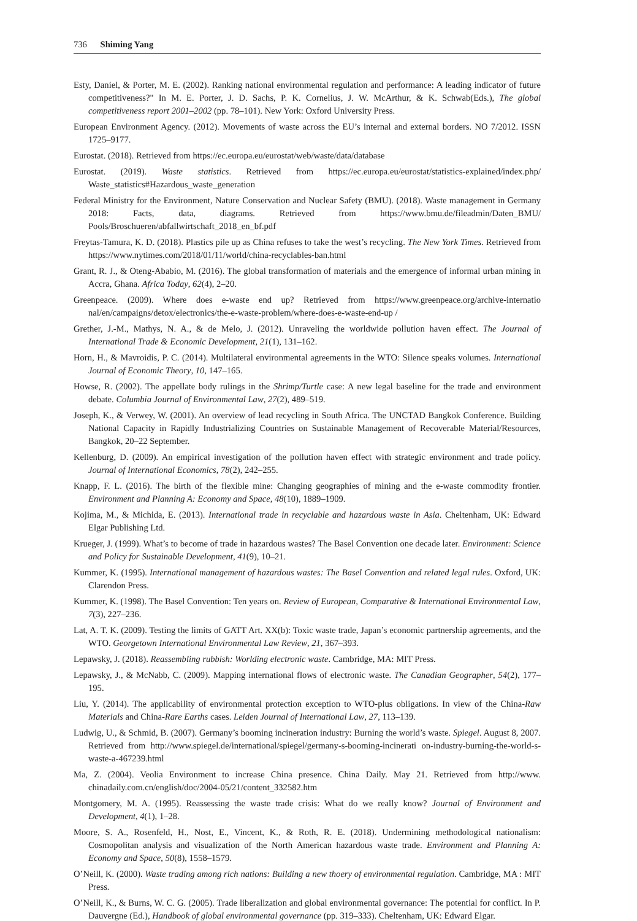736 Shiming Yang
Esty, Daniel, & Porter, M. E. (2002). Ranking national environmental regulation and performance: A leading indicator of future competitiveness?" In M. E. Porter, J. D. Sachs, P. K. Cornelius, J. W. McArthur, & K. Schwab(Eds.), The global competitiveness report 2001–2002 (pp. 78–101). New York: Oxford University Press.
European Environment Agency. (2012). Movements of waste across the EU’s internal and external borders. NO 7/2012. ISSN 1725–9177.
Eurostat. (2018). Retrieved from https://ec.europa.eu/eurostat/web/waste/data/database
Eurostat. (2019). Waste statistics. Retrieved from https://ec.europa.eu/eurostat/statistics-explained/index.php/ Waste_statistics#Hazardous_waste_generation
Federal Ministry for the Environment, Nature Conservation and Nuclear Safety (BMU). (2018). Waste management in Germany 2018: Facts, data, diagrams. Retrieved from https://www.bmu.de/fileadmin/Daten_BMU/ Pools/Broschueren/abfallwirtschaft_2018_en_bf.pdf
Freytas-Tamura, K. D. (2018). Plastics pile up as China refuses to take the west’s recycling. The New York Times. Retrieved from https://www.nytimes.com/2018/01/11/world/china-recyclables-ban.html
Grant, R. J., & Oteng-Ababio, M. (2016). The global transformation of materials and the emergence of informal urban mining in Accra, Ghana. Africa Today, 62(4), 2–20.
Greenpeace. (2009). Where does e-waste end up? Retrieved from https://www.greenpeace.org/archive-internatio nal/en/campaigns/detox/electronics/the-e-waste-problem/where-does-e-waste-end-up /
Grether, J.-M., Mathys, N. A., & de Melo, J. (2012). Unraveling the worldwide pollution haven effect. The Journal of International Trade & Economic Development, 21(1), 131–162.
Horn, H., & Mavroidis, P. C. (2014). Multilateral environmental agreements in the WTO: Silence speaks volumes. International Journal of Economic Theory, 10, 147–165.
Howse, R. (2002). The appellate body rulings in the Shrimp/Turtle case: A new legal baseline for the trade and environment debate. Columbia Journal of Environmental Law, 27(2), 489–519.
Joseph, K., & Verwey, W. (2001). An overview of lead recycling in South Africa. The UNCTAD Bangkok Conference. Building National Capacity in Rapidly Industrializing Countries on Sustainable Management of Recoverable Material/Resources, Bangkok, 20–22 September.
Kellenburg, D. (2009). An empirical investigation of the pollution haven effect with strategic environment and trade policy. Journal of International Economics, 78(2), 242–255.
Knapp, F. L. (2016). The birth of the flexible mine: Changing geographies of mining and the e-waste commodity frontier. Environment and Planning A: Economy and Space, 48(10), 1889–1909.
Kojima, M., & Michida, E. (2013). International trade in recyclable and hazardous waste in Asia. Cheltenham, UK: Edward Elgar Publishing Ltd.
Krueger, J. (1999). What’s to become of trade in hazardous wastes? The Basel Convention one decade later. Environment: Science and Policy for Sustainable Development, 41(9), 10–21.
Kummer, K. (1995). International management of hazardous wastes: The Basel Convention and related legal rules. Oxford, UK: Clarendon Press.
Kummer, K. (1998). The Basel Convention: Ten years on. Review of European, Comparative & International Environmental Law, 7(3), 227–236.
Lat, A. T. K. (2009). Testing the limits of GATT Art. XX(b): Toxic waste trade, Japan’s economic partnership agreements, and the WTO. Georgetown International Environmental Law Review, 21, 367–393.
Lepawsky, J. (2018). Reassembling rubbish: Worlding electronic waste. Cambridge, MA: MIT Press.
Lepawsky, J., & McNabb, C. (2009). Mapping international flows of electronic waste. The Canadian Geographer, 54(2), 177–195.
Liu, Y. (2014). The applicability of environmental protection exception to WTO-plus obligations. In view of the China-Raw Materials and China-Rare Earths cases. Leiden Journal of International Law, 27, 113–139.
Ludwig, U., & Schmid, B. (2007). Germany’s booming incineration industry: Burning the world’s waste. Spiegel. August 8, 2007. Retrieved from http://www.spiegel.de/international/spiegel/germany-s-booming-incinerati on-industry-burning-the-world-s-waste-a-467239.html
Ma, Z. (2004). Veolia Environment to increase China presence. China Daily. May 21. Retrieved from http://www. chinadaily.com.cn/english/doc/2004-05/21/content_332582.htm
Montgomery, M. A. (1995). Reassessing the waste trade crisis: What do we really know? Journal of Environment and Development, 4(1), 1–28.
Moore, S. A., Rosenfeld, H., Nost, E., Vincent, K., & Roth, R. E. (2018). Undermining methodological nationalism: Cosmopolitan analysis and visualization of the North American hazardous waste trade. Environment and Planning A: Economy and Space, 50(8), 1558–1579.
O’Neill, K. (2000). Waste trading among rich nations: Building a new thoery of environmental regulation. Cambridge, MA : MIT Press.
O’Neill, K., & Burns, W. C. G. (2005). Trade liberalization and global environmental governance: The potential for conflict. In P. Dauvergne (Ed.), Handbook of global environmental governance (pp. 319–333). Cheltenham, UK: Edward Elgar.